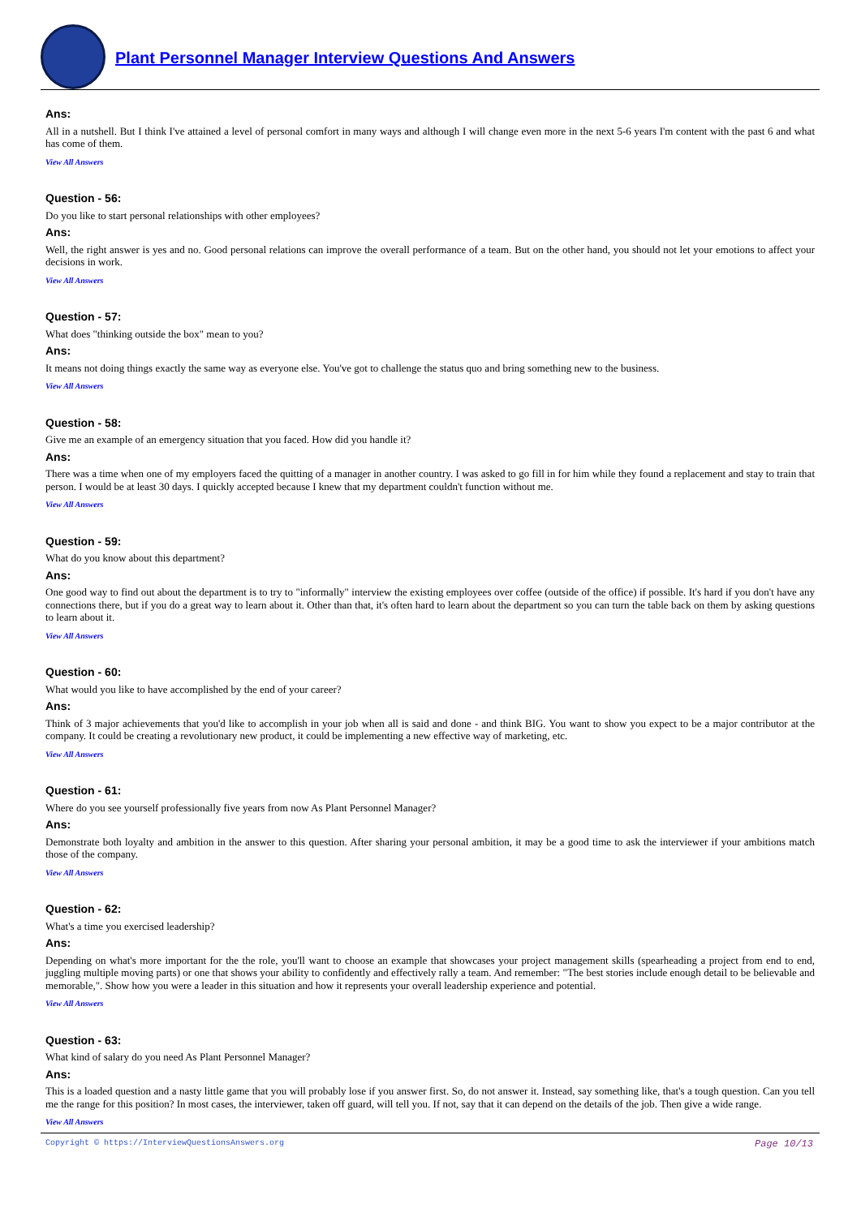Plant Personnel Manager Interview Questions And Answers
Ans:
All in a nutshell. But I think I've attained a level of personal comfort in many ways and although I will change even more in the next 5-6 years I'm content with the past 6 and what has come of them.
View All Answers
Question - 56:
Do you like to start personal relationships with other employees?
Ans:
Well, the right answer is yes and no. Good personal relations can improve the overall performance of a team. But on the other hand, you should not let your emotions to affect your decisions in work.
View All Answers
Question - 57:
What does "thinking outside the box" mean to you?
Ans:
It means not doing things exactly the same way as everyone else. You've got to challenge the status quo and bring something new to the business.
View All Answers
Question - 58:
Give me an example of an emergency situation that you faced. How did you handle it?
Ans:
There was a time when one of my employers faced the quitting of a manager in another country. I was asked to go fill in for him while they found a replacement and stay to train that person. I would be at least 30 days. I quickly accepted because I knew that my department couldn't function without me.
View All Answers
Question - 59:
What do you know about this department?
Ans:
One good way to find out about the department is to try to "informally" interview the existing employees over coffee (outside of the office) if possible. It's hard if you don't have any connections there, but if you do a great way to learn about it. Other than that, it's often hard to learn about the department so you can turn the table back on them by asking questions to learn about it.
View All Answers
Question - 60:
What would you like to have accomplished by the end of your career?
Ans:
Think of 3 major achievements that you'd like to accomplish in your job when all is said and done - and think BIG. You want to show you expect to be a major contributor at the company. It could be creating a revolutionary new product, it could be implementing a new effective way of marketing, etc.
View All Answers
Question - 61:
Where do you see yourself professionally five years from now As Plant Personnel Manager?
Ans:
Demonstrate both loyalty and ambition in the answer to this question. After sharing your personal ambition, it may be a good time to ask the interviewer if your ambitions match those of the company.
View All Answers
Question - 62:
What's a time you exercised leadership?
Ans:
Depending on what's more important for the the role, you'll want to choose an example that showcases your project management skills (spearheading a project from end to end, juggling multiple moving parts) or one that shows your ability to confidently and effectively rally a team. And remember: "The best stories include enough detail to be believable and memorable,". Show how you were a leader in this situation and how it represents your overall leadership experience and potential.
View All Answers
Question - 63:
What kind of salary do you need As Plant Personnel Manager?
Ans:
This is a loaded question and a nasty little game that you will probably lose if you answer first. So, do not answer it. Instead, say something like, that's a tough question. Can you tell me the range for this position? In most cases, the interviewer, taken off guard, will tell you. If not, say that it can depend on the details of the job. Then give a wide range.
View All Answers
Copyright © https://InterviewQuestionsAnswers.org Page 10/13